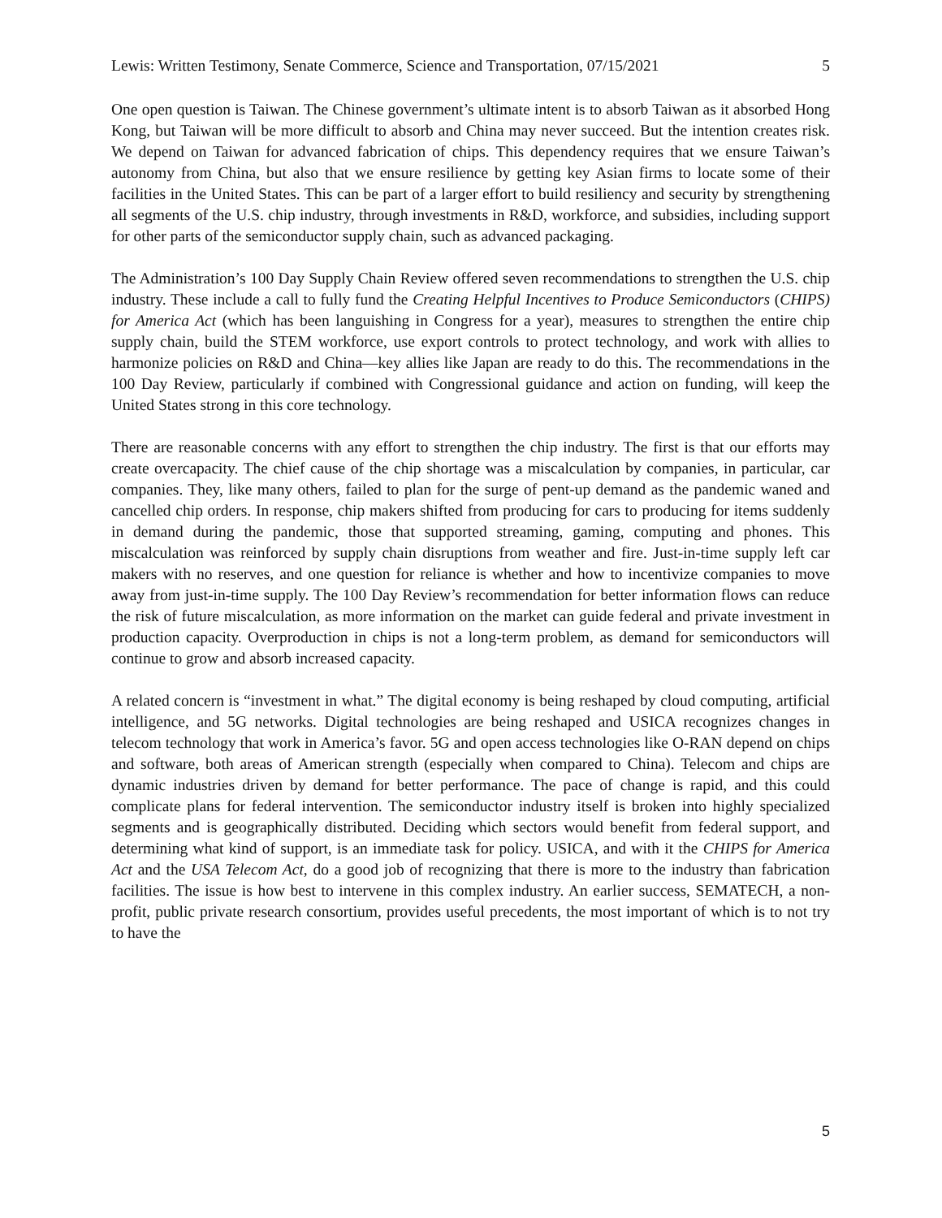Lewis: Written Testimony, Senate Commerce, Science and Transportation, 07/15/2021 5
One open question is Taiwan. The Chinese government’s ultimate intent is to absorb Taiwan as it absorbed Hong Kong, but Taiwan will be more difficult to absorb and China may never succeed. But the intention creates risk. We depend on Taiwan for advanced fabrication of chips. This dependency requires that we ensure Taiwan’s autonomy from China, but also that we ensure resilience by getting key Asian firms to locate some of their facilities in the United States. This can be part of a larger effort to build resiliency and security by strengthening all segments of the U.S. chip industry, through investments in R&D, workforce, and subsidies, including support for other parts of the semiconductor supply chain, such as advanced packaging.
The Administration’s 100 Day Supply Chain Review offered seven recommendations to strengthen the U.S. chip industry. These include a call to fully fund the Creating Helpful Incentives to Produce Semiconductors (CHIPS) for America Act (which has been languishing in Congress for a year), measures to strengthen the entire chip supply chain, build the STEM workforce, use export controls to protect technology, and work with allies to harmonize policies on R&D and China—key allies like Japan are ready to do this. The recommendations in the 100 Day Review, particularly if combined with Congressional guidance and action on funding, will keep the United States strong in this core technology.
There are reasonable concerns with any effort to strengthen the chip industry. The first is that our efforts may create overcapacity. The chief cause of the chip shortage was a miscalculation by companies, in particular, car companies. They, like many others, failed to plan for the surge of pent-up demand as the pandemic waned and cancelled chip orders. In response, chip makers shifted from producing for cars to producing for items suddenly in demand during the pandemic, those that supported streaming, gaming, computing and phones. This miscalculation was reinforced by supply chain disruptions from weather and fire. Just-in-time supply left car makers with no reserves, and one question for reliance is whether and how to incentivize companies to move away from just-in-time supply. The 100 Day Review’s recommendation for better information flows can reduce the risk of future miscalculation, as more information on the market can guide federal and private investment in production capacity. Overproduction in chips is not a long-term problem, as demand for semiconductors will continue to grow and absorb increased capacity.
A related concern is “investment in what.” The digital economy is being reshaped by cloud computing, artificial intelligence, and 5G networks. Digital technologies are being reshaped and USICA recognizes changes in telecom technology that work in America’s favor. 5G and open access technologies like O-RAN depend on chips and software, both areas of American strength (especially when compared to China). Telecom and chips are dynamic industries driven by demand for better performance. The pace of change is rapid, and this could complicate plans for federal intervention. The semiconductor industry itself is broken into highly specialized segments and is geographically distributed. Deciding which sectors would benefit from federal support, and determining what kind of support, is an immediate task for policy. USICA, and with it the CHIPS for America Act and the USA Telecom Act, do a good job of recognizing that there is more to the industry than fabrication facilities. The issue is how best to intervene in this complex industry. An earlier success, SEMATECH, a non-profit, public private research consortium, provides useful precedents, the most important of which is to not try to have the
5